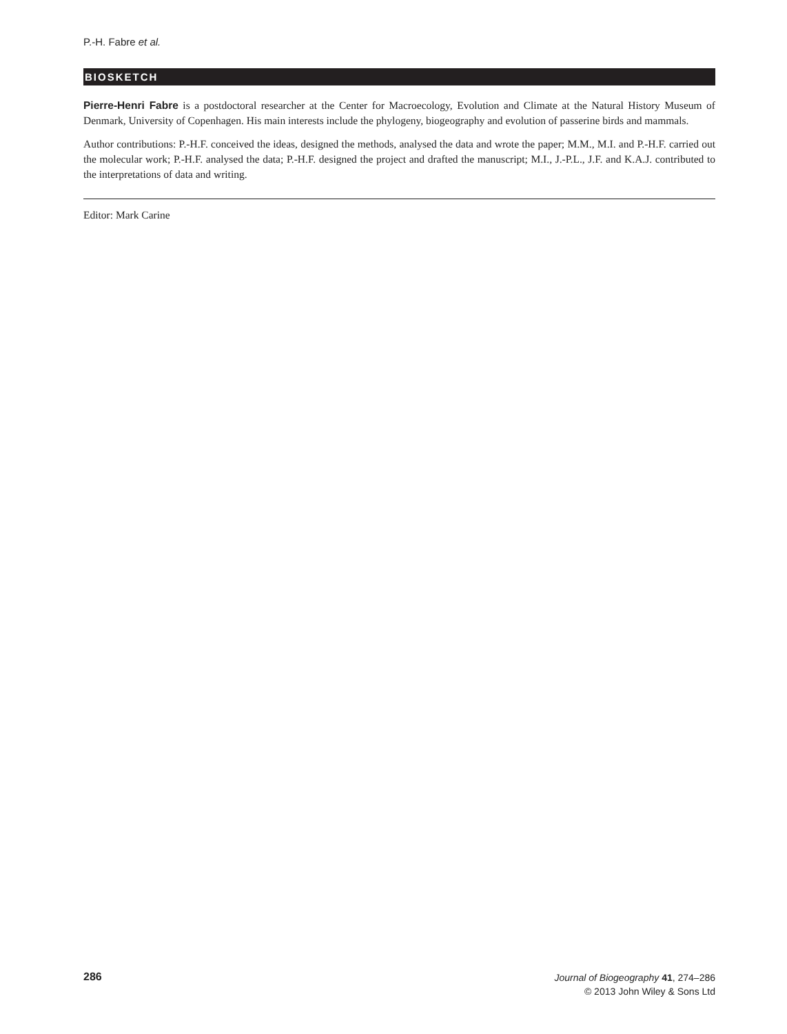P.-H. Fabre et al.
BIOSKETCH
Pierre-Henri Fabre is a postdoctoral researcher at the Center for Macroecology, Evolution and Climate at the Natural History Museum of Denmark, University of Copenhagen. His main interests include the phylogeny, biogeography and evolution of passerine birds and mammals.
Author contributions: P.-H.F. conceived the ideas, designed the methods, analysed the data and wrote the paper; M.M., M.I. and P.-H.F. carried out the molecular work; P.-H.F. analysed the data; P.-H.F. designed the project and drafted the manuscript; M.I., J.-P.L., J.F. and K.A.J. contributed to the interpretations of data and writing.
Editor: Mark Carine
286
Journal of Biogeography 41, 274–286
© 2013 John Wiley & Sons Ltd